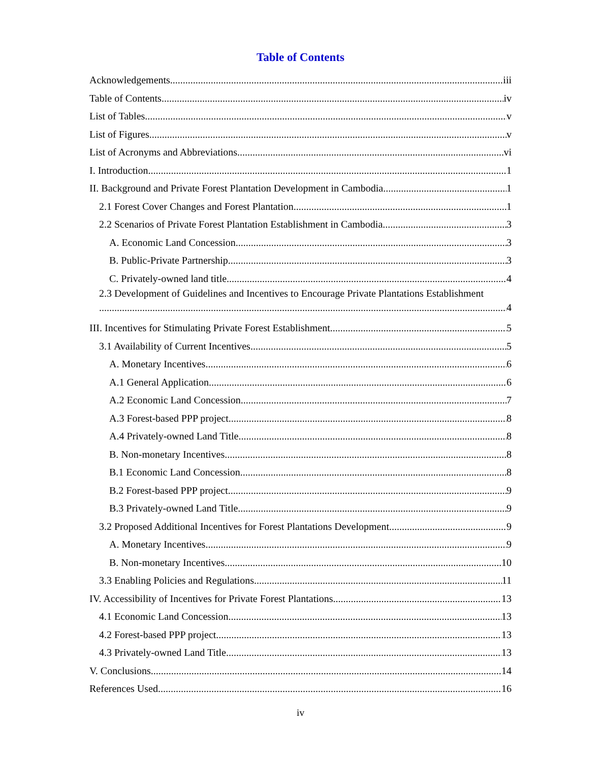Table of Contents
Acknowledgements iii
Table of Contents iv
List of Tables v
List of Figures v
List of Acronyms and Abbreviations vi
I. Introduction 1
II. Background and Private Forest Plantation Development in Cambodia 1
2.1 Forest Cover Changes and Forest Plantation 1
2.2 Scenarios of Private Forest Plantation Establishment in Cambodia 3
A. Economic Land Concession 3
B. Public-Private Partnership 3
C. Privately-owned land title 4
2.3 Development of Guidelines and Incentives to Encourage Private Plantations Establishment
4
III. Incentives for Stimulating Private Forest Establishment 5
3.1 Availability of Current Incentives 5
A. Monetary Incentives 6
A.1 General Application 6
A.2 Economic Land Concession 7
A.3 Forest-based PPP project 8
A.4 Privately-owned Land Title 8
B. Non-monetary Incentives 8
B.1 Economic Land Concession 8
B.2 Forest-based PPP project 9
B.3 Privately-owned Land Title 9
3.2 Proposed Additional Incentives for Forest Plantations Development 9
A. Monetary Incentives 9
B. Non-monetary Incentives 10
3.3 Enabling Policies and Regulations 11
IV. Accessibility of Incentives for Private Forest Plantations 13
4.1 Economic Land Concession 13
4.2 Forest-based PPP project 13
4.3 Privately-owned Land Title 13
V. Conclusions 14
References Used 16
iv